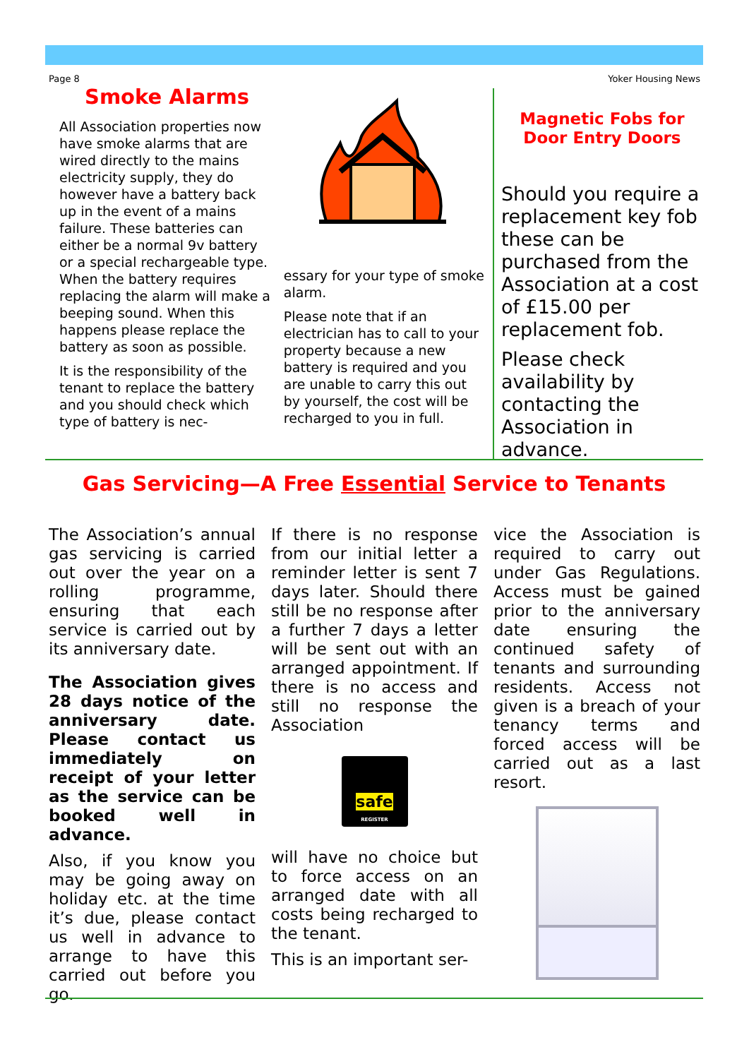Page 8 Yoker Housing News
Smoke Alarms
All Association properties now have smoke alarms that are wired directly to the mains electricity supply, they do however have a battery back up in the event of a mains failure. These batteries can either be a normal 9v battery or a special rechargeable type. When the battery requires replacing the alarm will make a beeping sound. When this happens please replace the battery as soon as possible.
It is the responsibility of the tenant to replace the battery and you should check which type of battery is nec-
essary for your type of smoke alarm.
Please note that if an electrician has to call to your property because a new battery is required and you are unable to carry this out by yourself, the cost will be recharged to you in full.
Magnetic Fobs for Door Entry Doors
Should you require a replacement key fob these can be purchased from the Association at a cost of £15.00 per replacement fob.
Please check availability by contacting the Association in advance.
Gas Servicing—A Free Essential Service to Tenants
The Association’s annual gas servicing is carried out over the year on a rolling programme, ensuring that each service is carried out by its anniversary date.
The Association gives 28 days notice of the anniversary date. Please contact us immediately on receipt of your letter as the service can be booked well in advance.
Also, if you know you may be going away on holiday etc. at the time it’s due, please contact us well in advance to arrange to have this carried out before you go.
If there is no response from our initial letter a reminder letter is sent 7 days later. Should there still be no response after a further 7 days a letter will be sent out with an arranged appointment. If there is no access and still no response the Association
safe
REGISTER
will have no choice but to force access on an arranged date with all costs being recharged to the tenant.
This is an important ser-
vice the Association is required to carry out under Gas Regulations. Access must be gained prior to the anniversary date ensuring the continued safety of tenants and surrounding residents. Access not given is a breach of your tenancy terms and forced access will be carried out as a last resort.